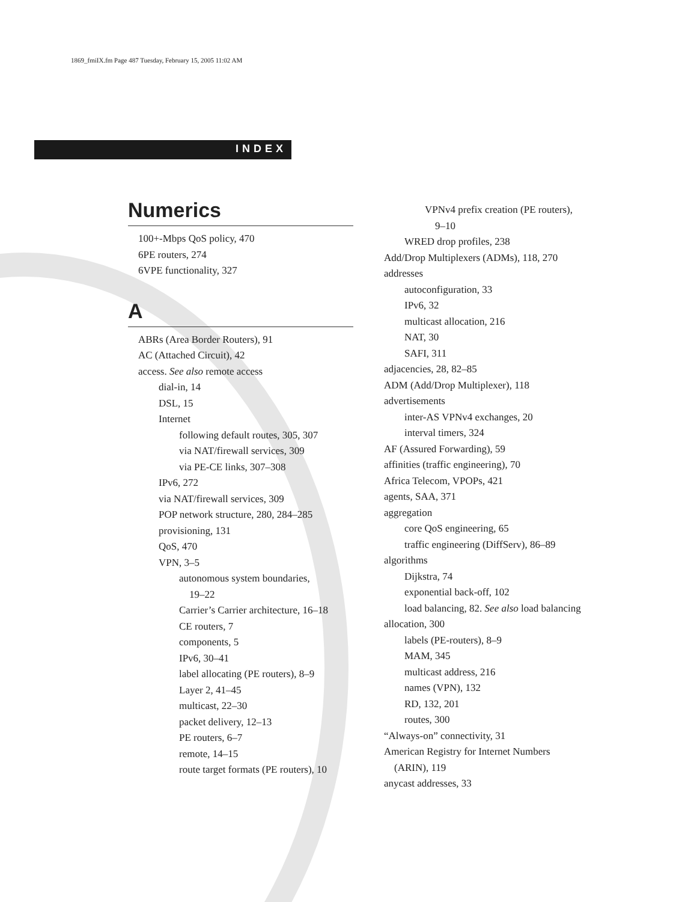1869_fmiIX.fm Page 487 Tuesday, February 15, 2005 11:02 AM
INDEX
Numerics
100+-Mbps QoS policy, 470
6PE routers, 274
6VPE functionality, 327
A
ABRs (Area Border Routers), 91
AC (Attached Circuit), 42
access. See also remote access
dial-in, 14
DSL, 15
Internet
following default routes, 305, 307
via NAT/firewall services, 309
via PE-CE links, 307–308
IPv6, 272
via NAT/firewall services, 309
POP network structure, 280, 284–285
provisioning, 131
QoS, 470
VPN, 3–5
autonomous system boundaries,
19–22
Carrier’s Carrier architecture, 16–18
CE routers, 7
components, 5
IPv6, 30–41
label allocating (PE routers), 8–9
Layer 2, 41–45
multicast, 22–30
packet delivery, 12–13
PE routers, 6–7
remote, 14–15
route target formats (PE routers), 10
VPNv4 prefix creation (PE routers),
9–10
WRED drop profiles, 238
Add/Drop Multiplexers (ADMs), 118, 270
addresses
autoconfiguration, 33
IPv6, 32
multicast allocation, 216
NAT, 30
SAFI, 311
adjacencies, 28, 82–85
ADM (Add/Drop Multiplexer), 118
advertisements
inter-AS VPNv4 exchanges, 20
interval timers, 324
AF (Assured Forwarding), 59
affinities (traffic engineering), 70
Africa Telecom, VPOPs, 421
agents, SAA, 371
aggregation
core QoS engineering, 65
traffic engineering (DiffServ), 86–89
algorithms
Dijkstra, 74
exponential back-off, 102
load balancing, 82. See also load balancing
allocation, 300
labels (PE-routers), 8–9
MAM, 345
multicast address, 216
names (VPN), 132
RD, 132, 201
routes, 300
“Always-on” connectivity, 31
American Registry for Internet Numbers
(ARIN), 119
anycast addresses, 33